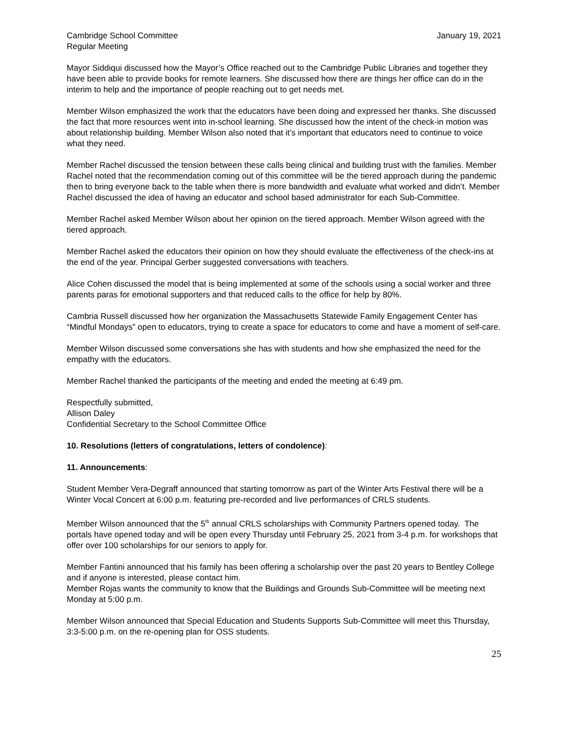Cambridge School Committee
Regular Meeting January 19, 2021
Mayor Siddiqui discussed how the Mayor’s Office reached out to the Cambridge Public Libraries and together they have been able to provide books for remote learners. She discussed how there are things her office can do in the interim to help and the importance of people reaching out to get needs met.
Member Wilson emphasized the work that the educators have been doing and expressed her thanks. She discussed the fact that more resources went into in-school learning. She discussed how the intent of the check-in motion was about relationship building. Member Wilson also noted that it’s important that educators need to continue to voice what they need.
Member Rachel discussed the tension between these calls being clinical and building trust with the families. Member Rachel noted that the recommendation coming out of this committee will be the tiered approach during the pandemic then to bring everyone back to the table when there is more bandwidth and evaluate what worked and didn’t. Member Rachel discussed the idea of having an educator and school based administrator for each Sub-Committee.
Member Rachel asked Member Wilson about her opinion on the tiered approach. Member Wilson agreed with the tiered approach.
Member Rachel asked the educators their opinion on how they should evaluate the effectiveness of the check-ins at the end of the year. Principal Gerber suggested conversations with teachers.
Alice Cohen discussed the model that is being implemented at some of the schools using a social worker and three parents paras for emotional supporters and that reduced calls to the office for help by 80%.
Cambria Russell discussed how her organization the Massachusetts Statewide Family Engagement Center has “Mindful Mondays” open to educators, trying to create a space for educators to come and have a moment of self-care.
Member Wilson discussed some conversations she has with students and how she emphasized the need for the empathy with the educators.
Member Rachel thanked the participants of the meeting and ended the meeting at 6:49 pm.
Respectfully submitted,
Allison Daley
Confidential Secretary to the School Committee Office
10. Resolutions (letters of congratulations, letters of condolence):
11. Announcements:
Student Member Vera-Degraff announced that starting tomorrow as part of the Winter Arts Festival there will be a Winter Vocal Concert at 6:00 p.m. featuring pre-recorded and live performances of CRLS students.
Member Wilson announced that the 5<sup>th</sup> annual CRLS scholarships with Community Partners opened today. The portals have opened today and will be open every Thursday until February 25, 2021 from 3-4 p.m. for workshops that offer over 100 scholarships for our seniors to apply for.
Member Fantini announced that his family has been offering a scholarship over the past 20 years to Bentley College and if anyone is interested, please contact him.
Member Rojas wants the community to know that the Buildings and Grounds Sub-Committee will be meeting next Monday at 5:00 p.m.
Member Wilson announced that Special Education and Students Supports Sub-Committee will meet this Thursday, 3:3-5:00 p.m. on the re-opening plan for OSS students.
25